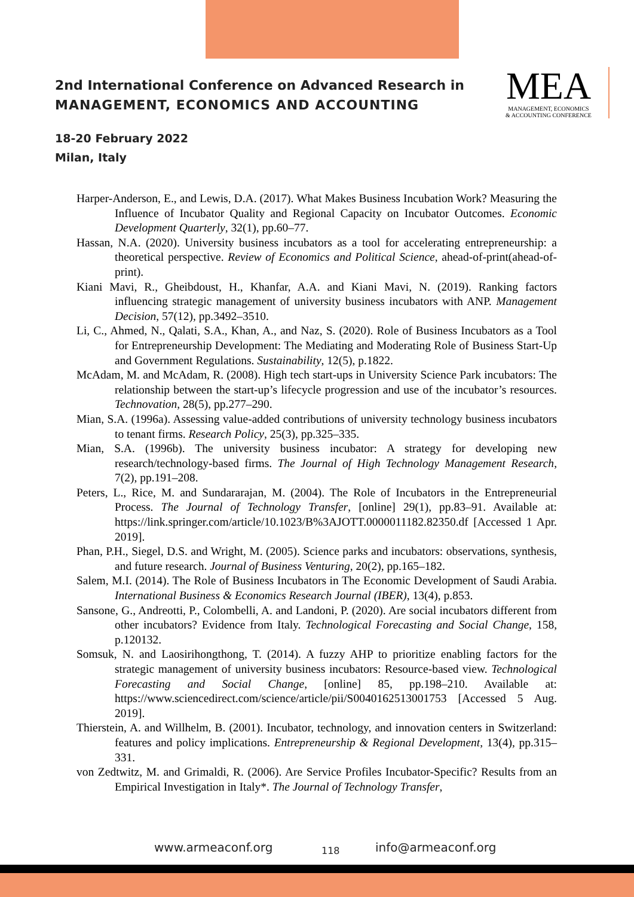2nd International Conference on Advanced Research in
MANAGEMENT, ECONOMICS AND ACCOUNTING
18-20 February 2022
Milan, Italy
MEA
MANAGEMENT, ECONOMICS
& ACCOUNTING CONFERENCE
Harper-Anderson, E., and Lewis, D.A. (2017). What Makes Business Incubation Work? Measuring the Influence of Incubator Quality and Regional Capacity on Incubator Outcomes. Economic Development Quarterly, 32(1), pp.60–77.
Hassan, N.A. (2020). University business incubators as a tool for accelerating entrepreneurship: a theoretical perspective. Review of Economics and Political Science, ahead-of-print(ahead-of-print).
Kiani Mavi, R., Gheibdoust, H., Khanfar, A.A. and Kiani Mavi, N. (2019). Ranking factors influencing strategic management of university business incubators with ANP. Management Decision, 57(12), pp.3492–3510.
Li, C., Ahmed, N., Qalati, S.A., Khan, A., and Naz, S. (2020). Role of Business Incubators as a Tool for Entrepreneurship Development: The Mediating and Moderating Role of Business Start-Up and Government Regulations. Sustainability, 12(5), p.1822.
McAdam, M. and McAdam, R. (2008). High tech start-ups in University Science Park incubators: The relationship between the start-up’s lifecycle progression and use of the incubator’s resources. Technovation, 28(5), pp.277–290.
Mian, S.A. (1996a). Assessing value-added contributions of university technology business incubators to tenant firms. Research Policy, 25(3), pp.325–335.
Mian, S.A. (1996b). The university business incubator: A strategy for developing new research/technology-based firms. The Journal of High Technology Management Research, 7(2), pp.191–208.
Peters, L., Rice, M. and Sundararajan, M. (2004). The Role of Incubators in the Entrepreneurial Process. The Journal of Technology Transfer, [online] 29(1), pp.83–91. Available at: https://link.springer.com/article/10.1023/B%3AJOTT.0000011182.82350.df [Accessed 1 Apr. 2019].
Phan, P.H., Siegel, D.S. and Wright, M. (2005). Science parks and incubators: observations, synthesis, and future research. Journal of Business Venturing, 20(2), pp.165–182.
Salem, M.I. (2014). The Role of Business Incubators in The Economic Development of Saudi Arabia. International Business & Economics Research Journal (IBER), 13(4), p.853.
Sansone, G., Andreotti, P., Colombelli, A. and Landoni, P. (2020). Are social incubators different from other incubators? Evidence from Italy. Technological Forecasting and Social Change, 158, p.120132.
Somsuk, N. and Laosirihongthong, T. (2014). A fuzzy AHP to prioritize enabling factors for the strategic management of university business incubators: Resource-based view. Technological Forecasting and Social Change, [online] 85, pp.198–210. Available at: https://www.sciencedirect.com/science/article/pii/S0040162513001753 [Accessed 5 Aug. 2019].
Thierstein, A. and Willhelm, B. (2001). Incubator, technology, and innovation centers in Switzerland: features and policy implications. Entrepreneurship & Regional Development, 13(4), pp.315–331.
von Zedtwitz, M. and Grimaldi, R. (2006). Are Service Profiles Incubator-Specific? Results from an Empirical Investigation in Italy*. The Journal of Technology Transfer,
www.armeaconf.org 118 info@armeaconf.org